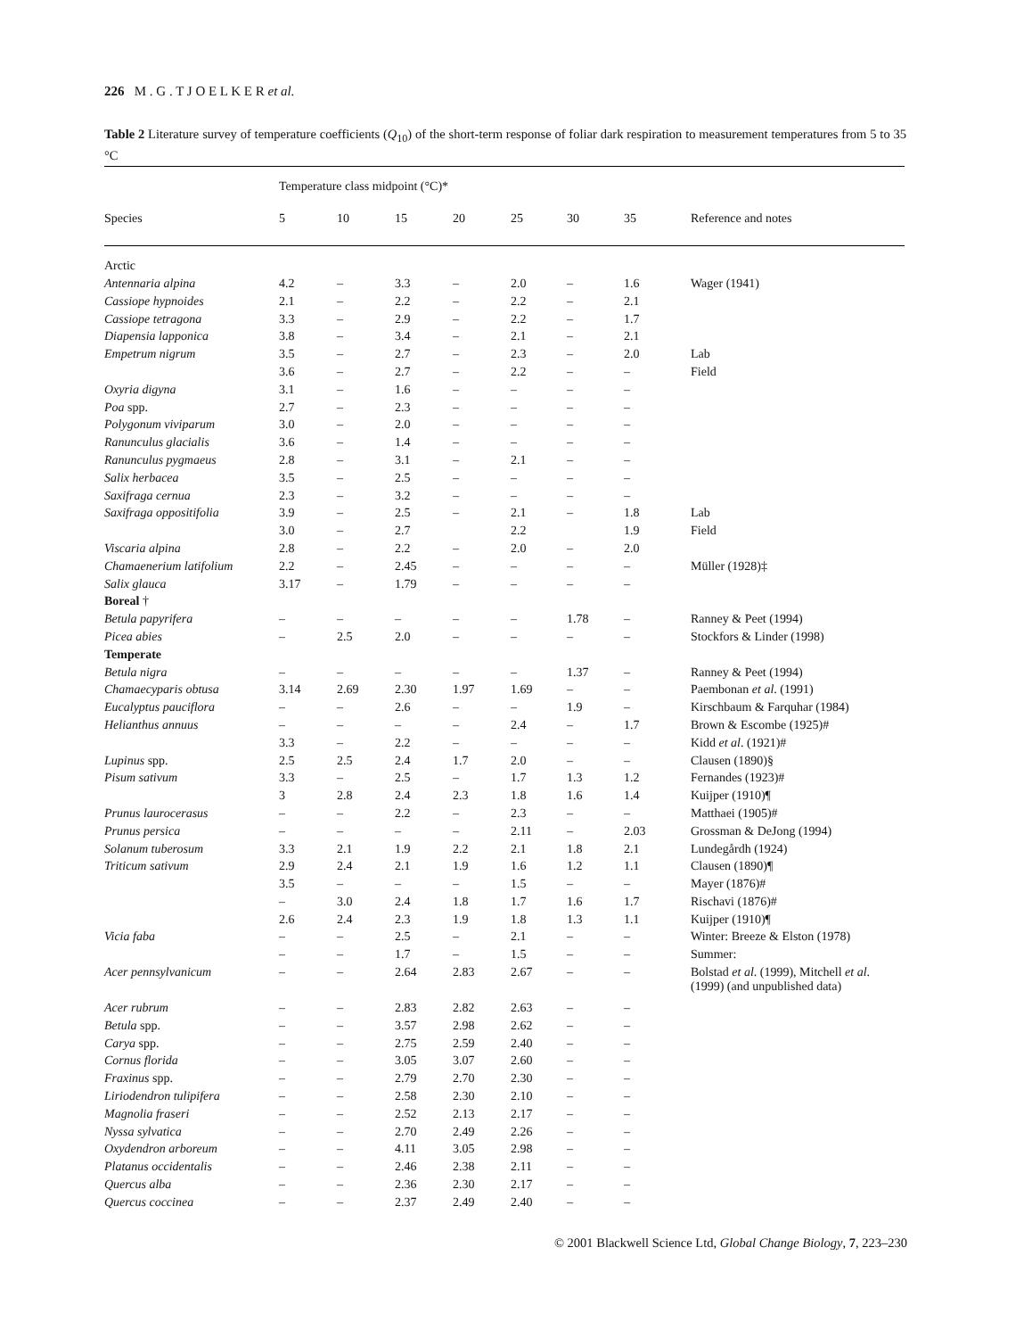226 M . G . T J O E L K E R et al.
Table 2 Literature survey of temperature coefficients (Q<sub>10</sub>) of the short-term response of foliar dark respiration to measurement temperatures from 5 to 35 °C
| | Temperature class midpoint (°C)* | | | | | | | |
| --- | --- | --- | --- | --- | --- | --- | --- | --- |
| Species | 5 | 10 | 15 | 20 | 25 | 30 | 35 | Reference and notes |
| Arctic | | | | | | | | |
| Antennaria alpina | 4.2 | – | 3.3 | – | 2.0 | – | 1.6 | Wager (1941) |
| Cassiope hypnoides | 2.1 | – | 2.2 | – | 2.2 | – | 2.1 | |
| Cassiope tetragona | 3.3 | – | 2.9 | – | 2.2 | – | 1.7 | |
| Diapensia lapponica | 3.8 | – | 3.4 | – | 2.1 | – | 2.1 | |
| Empetrum nigrum | 3.5 | – | 2.7 | – | 2.3 | – | 2.0 | Lab |
| | 3.6 | – | 2.7 | – | 2.2 | – | – | Field |
| Oxyria digyna | 3.1 | – | 1.6 | – | – | – | – | |
| Poa spp. | 2.7 | – | 2.3 | – | – | – | – | |
| Polygonum viviparum | 3.0 | – | 2.0 | – | – | – | – | |
| Ranunculus glacialis | 3.6 | – | 1.4 | – | – | – | – | |
| Ranunculus pygmaeus | 2.8 | – | 3.1 | – | 2.1 | – | – | |
| Salix herbacea | 3.5 | – | 2.5 | – | – | – | – | |
| Saxifraga cernua | 2.3 | – | 3.2 | – | – | – | – | |
| Saxifraga oppositifolia | 3.9 | – | 2.5 | – | 2.1 | – | 1.8 | Lab |
| | 3.0 | – | 2.7 | | 2.2 | | 1.9 | Field |
| Viscaria alpina | 2.8 | – | 2.2 | – | 2.0 | – | 2.0 | |
| Chamaenerium latifolium | 2.2 | – | 2.45 | – | – | – | – | Müller (1928)‡ |
| Salix glauca | 3.17 | – | 1.79 | – | – | – | – | |
| Boreal † | | | | | | | | |
| Betula papyrifera | – | – | – | – | – | 1.78 | – | Ranney & Peet (1994) |
| Picea abies | – | 2.5 | 2.0 | – | – | – | – | Stockfors & Linder (1998) |
| Temperate | | | | | | | | |
| Betula nigra | – | – | – | – | – | 1.37 | – | Ranney & Peet (1994) |
| Chamaecyparis obtusa | 3.14 | 2.69 | 2.30 | 1.97 | 1.69 | – | – | Paembonan et al . (1991) |
| Eucalyptus pauciflora | – | – | 2.6 | – | – | 1.9 | – | Kirschbaum & Farquhar (1984) |
| Helianthus annuus | – | – | – | – | 2.4 | – | 1.7 | Brown & Escombe (1925)# |
| | 3.3 | – | 2.2 | – | – | – | – | Kidd et al . (1921)# |
| Lupinus spp. | 2.5 | 2.5 | 2.4 | 1.7 | 2.0 | – | – | Clausen (1890)§ |
| Pisum sativum | 3.3 | – | 2.5 | – | 1.7 | 1.3 | 1.2 | Fernandes (1923)# |
| | 3 | 2.8 | 2.4 | 2.3 | 1.8 | 1.6 | 1.4 | Kuijper (1910)¶ |
| Prunus laurocerasus | – | – | 2.2 | – | 2.3 | – | – | Matthaei (1905)# |
| Prunus persica | – | – | – | – | 2.11 | – | 2.03 | Grossman & DeJong (1994) |
| Solanum tuberosum | 3.3 | 2.1 | 1.9 | 2.2 | 2.1 | 1.8 | 2.1 | Lundegårdh (1924) |
| Triticum sativum | 2.9 | 2.4 | 2.1 | 1.9 | 1.6 | 1.2 | 1.1 | Clausen (1890)¶ |
| | 3.5 | – | – | – | 1.5 | – | – | Mayer (1876)# |
| | – | 3.0 | 2.4 | 1.8 | 1.7 | 1.6 | 1.7 | Rischavi (1876)# |
| | 2.6 | 2.4 | 2.3 | 1.9 | 1.8 | 1.3 | 1.1 | Kuijper (1910)¶ |
| Vicia faba | – | – | 2.5 | – | 2.1 | – | – | Winter: Breeze & Elston (1978) |
| | – | – | 1.7 | – | 1.5 | – | – | Summer: |
| Acer pennsylvanicum | – | – | 2.64 | 2.83 | 2.67 | – | – | Bolstad et al . (1999), Mitchell et al . (1999) (and unpublished data) |
| Acer rubrum | – | – | 2.83 | 2.82 | 2.63 | – | – | |
| Betula spp. | – | – | 3.57 | 2.98 | 2.62 | – | – | |
| Carya spp. | – | – | 2.75 | 2.59 | 2.40 | – | – | |
| Cornus florida | – | – | 3.05 | 3.07 | 2.60 | – | – | |
| Fraxinus spp. | – | – | 2.79 | 2.70 | 2.30 | – | – | |
| Liriodendron tulipifera | – | – | 2.58 | 2.30 | 2.10 | – | – | |
| Magnolia fraseri | – | – | 2.52 | 2.13 | 2.17 | – | – | |
| Nyssa sylvatica | – | – | 2.70 | 2.49 | 2.26 | – | – | |
| Oxydendron arboreum | – | – | 4.11 | 3.05 | 2.98 | – | – | |
| Platanus occidentalis | – | – | 2.46 | 2.38 | 2.11 | – | – | |
| Quercus alba | – | – | 2.36 | 2.30 | 2.17 | – | – | |
| Quercus coccinea | – | – | 2.37 | 2.49 | 2.40 | – | – | |
© 2001 Blackwell Science Ltd, Global Change Biology, 7, 223–230